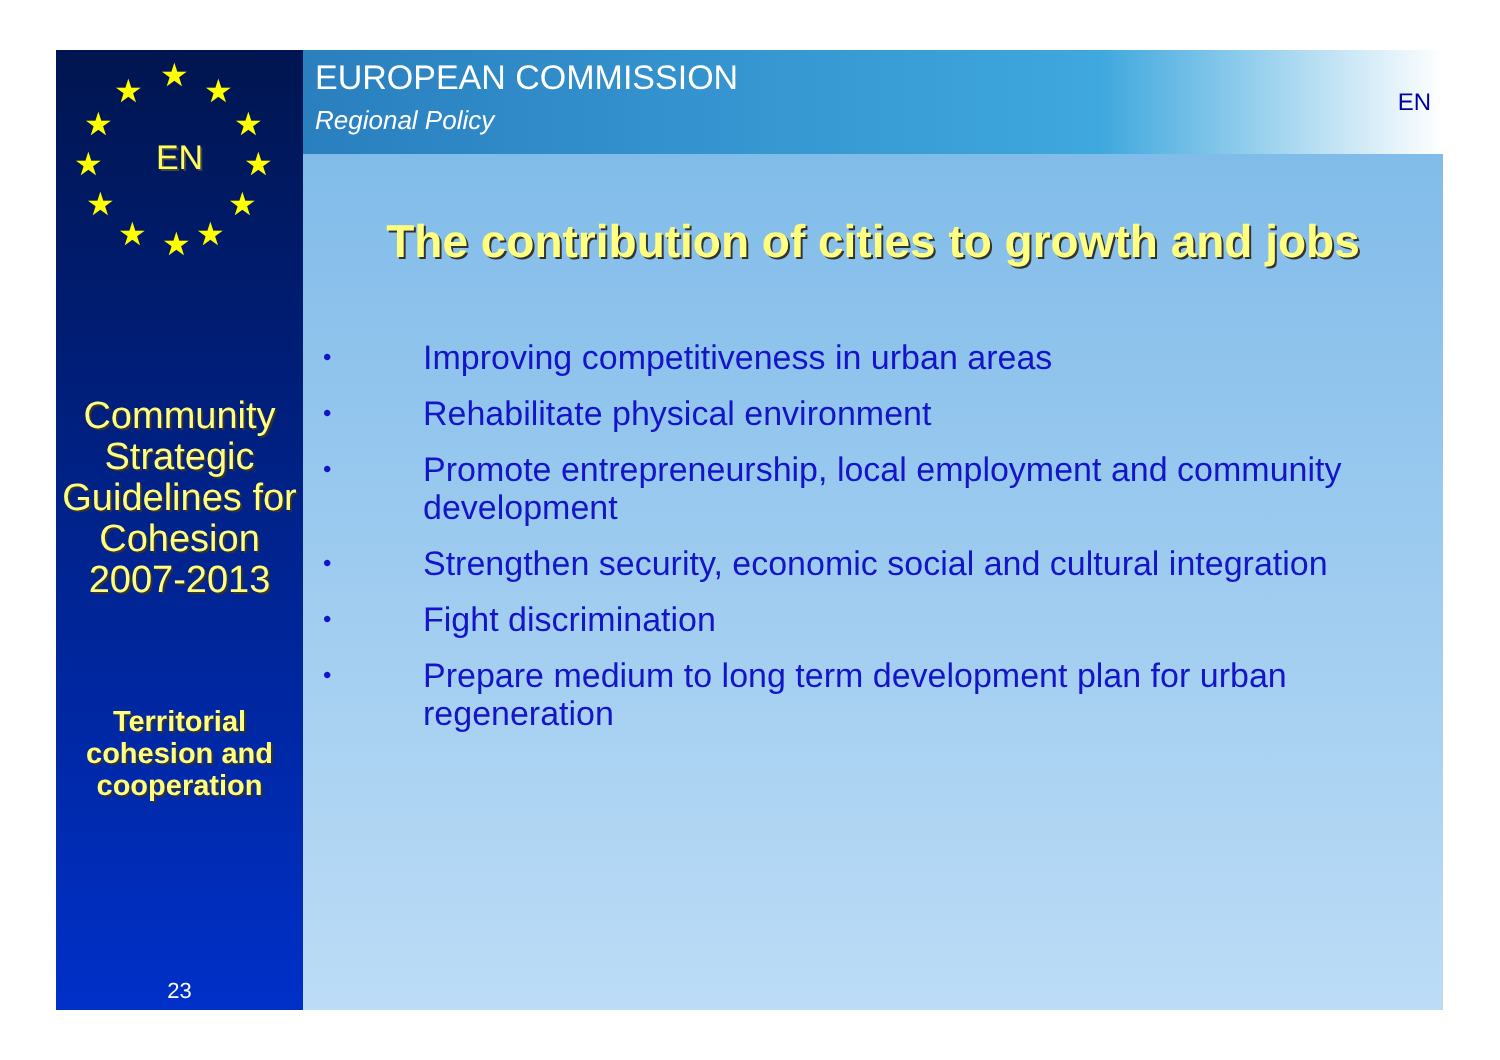★ ★ ★
★ ★
★ ★
★ ★
★ ★ ★
EN
Community Strategic Guidelines for Cohesion 2007-2013
Territorial cohesion and cooperation
23
EUROPEAN COMMISSION
Regional Policy
EN
The contribution of cities to growth and jobs
• Improving competitiveness in urban areas
• Rehabilitate physical environment
• Promote entrepreneurship, local employment and community development
• Strengthen security, economic social and cultural integration
• Fight discrimination
• Prepare medium to long term development plan for urban regeneration